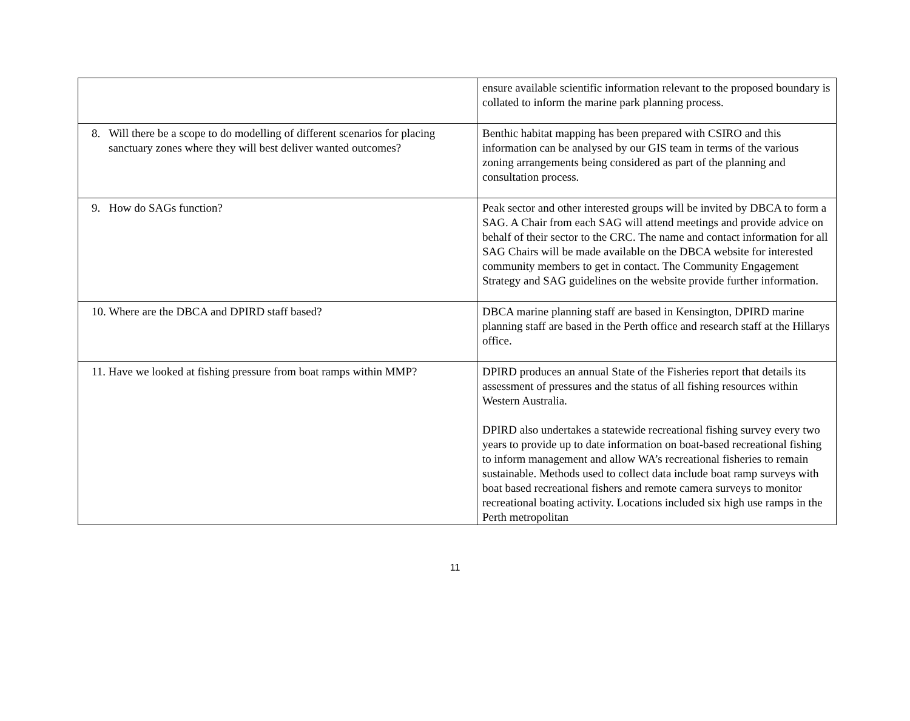| | ensure available scientific information relevant to the proposed boundary is collated to inform the marine park planning process. |
| 8. Will there be a scope to do modelling of different scenarios for placing sanctuary zones where they will best deliver wanted outcomes? | Benthic habitat mapping has been prepared with CSIRO and this information can be analysed by our GIS team in terms of the various zoning arrangements being considered as part of the planning and consultation process. |
| 9. How do SAGs function? | Peak sector and other interested groups will be invited by DBCA to form a SAG. A Chair from each SAG will attend meetings and provide advice on behalf of their sector to the CRC. The name and contact information for all SAG Chairs will be made available on the DBCA website for interested community members to get in contact. The Community Engagement Strategy and SAG guidelines on the website provide further information. |
| 10. Where are the DBCA and DPIRD staff based? | DBCA marine planning staff are based in Kensington, DPIRD marine planning staff are based in the Perth office and research staff at the Hillarys office. |
| 11. Have we looked at fishing pressure from boat ramps within MMP? | DPIRD produces an annual State of the Fisheries report that details its assessment of pressures and the status of all fishing resources within Western Australia. DPIRD also undertakes a statewide recreational fishing survey every two years to provide up to date information on boat-based recreational fishing to inform management and allow WA’s recreational fisheries to remain sustainable. Methods used to collect data include boat ramp surveys with boat based recreational fishers and remote camera surveys to monitor recreational boating activity. Locations included six high use ramps in the Perth metropolitan |
11